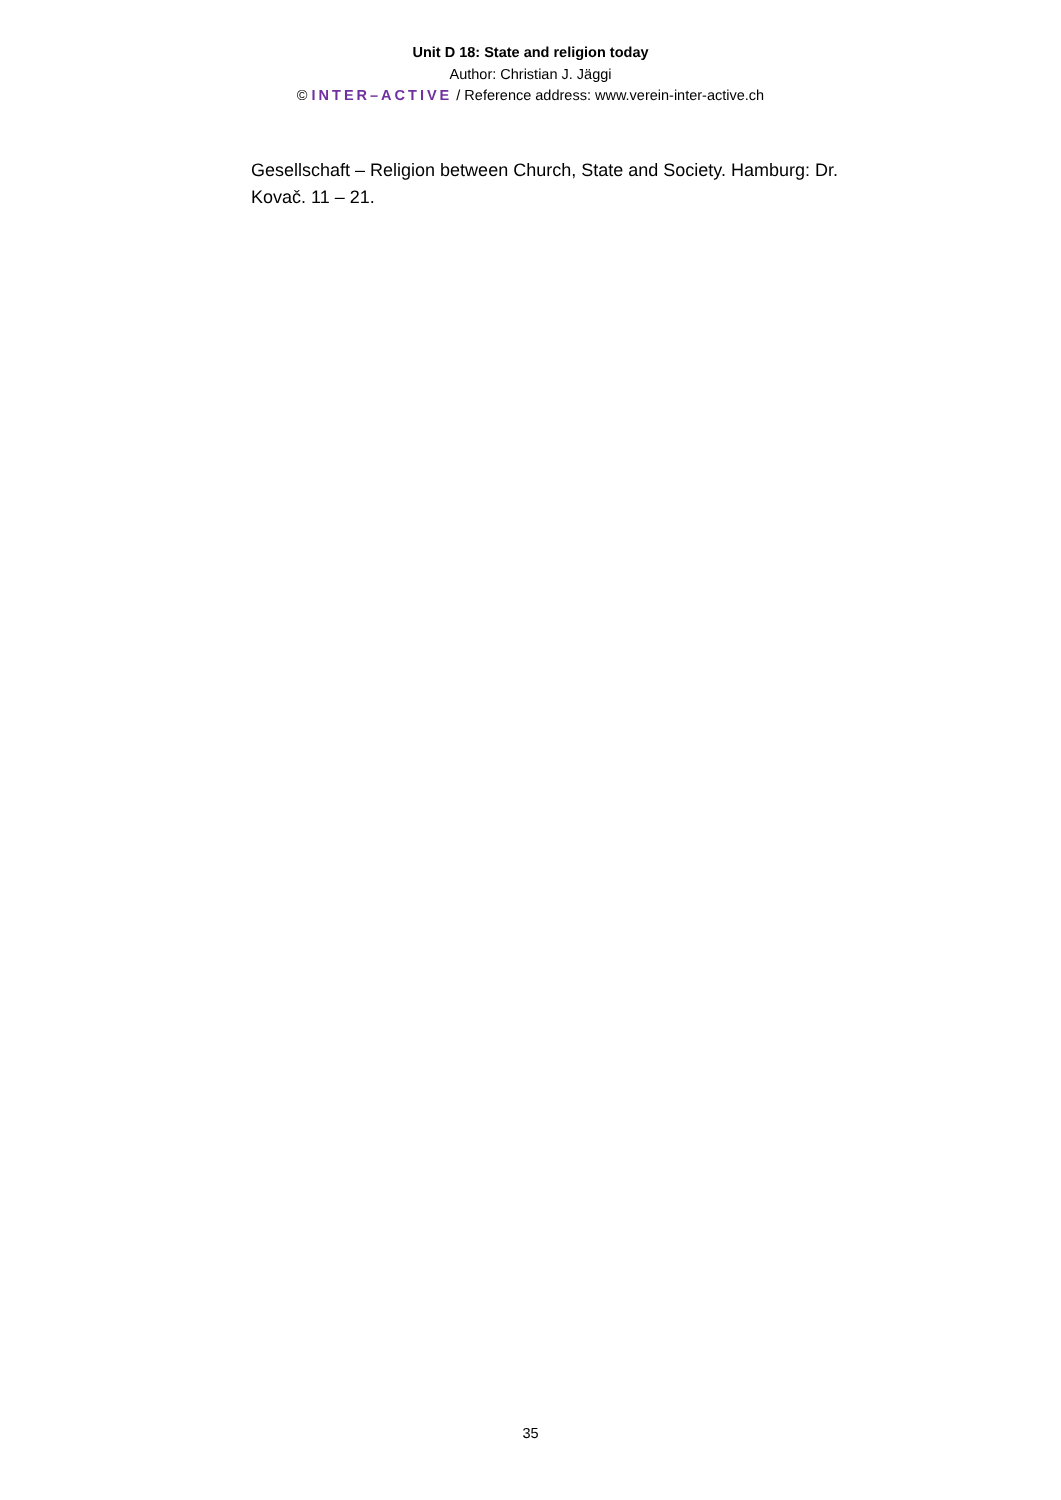Unit D 18: State and religion today
Author: Christian J. Jäggi
© INTER–ACTIVE / Reference address: www.verein-inter-active.ch
Gesellschaft – Religion between Church, State and Society. Hamburg: Dr. Kovač. 11 – 21.
35